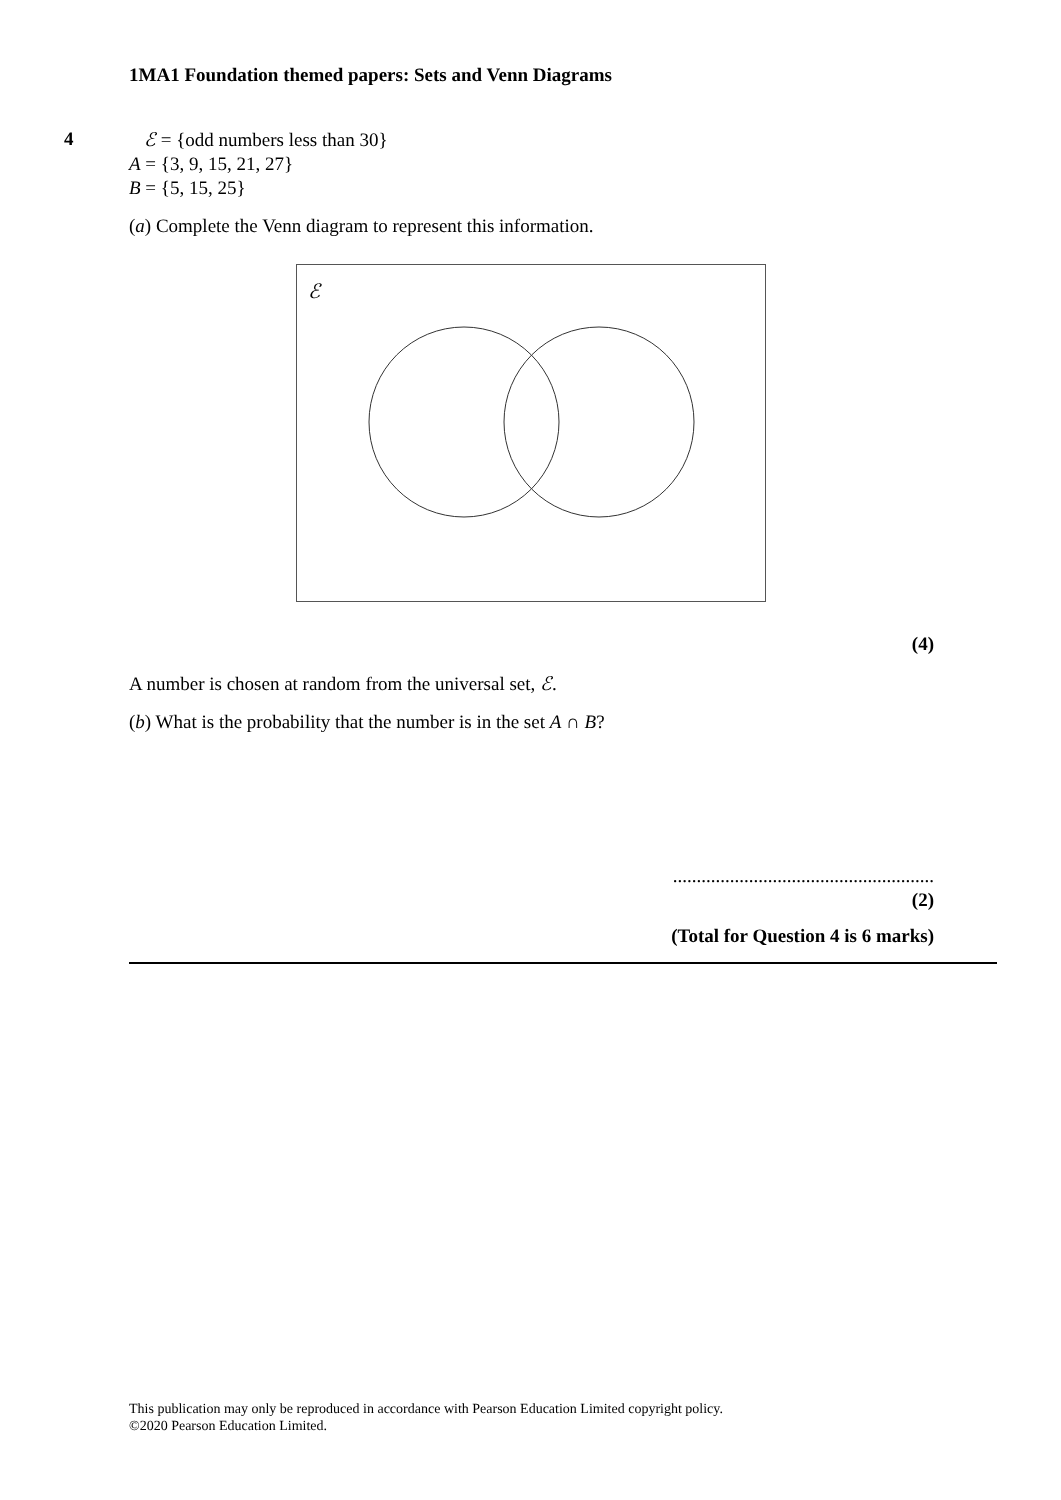1MA1 Foundation themed papers: Sets and Venn Diagrams
4
ℰ = {odd numbers less than 30}
A = {3, 9, 15, 21, 27}
B = {5, 15, 25}
(a) Complete the Venn diagram to represent this information.
ℰ
(4)
A number is chosen at random from the universal set, ℰ.
(b) What is the probability that the number is in the set A ∩ B?
.......................................................
(2)
(Total for Question 4 is 6 marks)
This publication may only be reproduced in accordance with Pearson Education Limited copyright policy.
©2020 Pearson Education Limited.